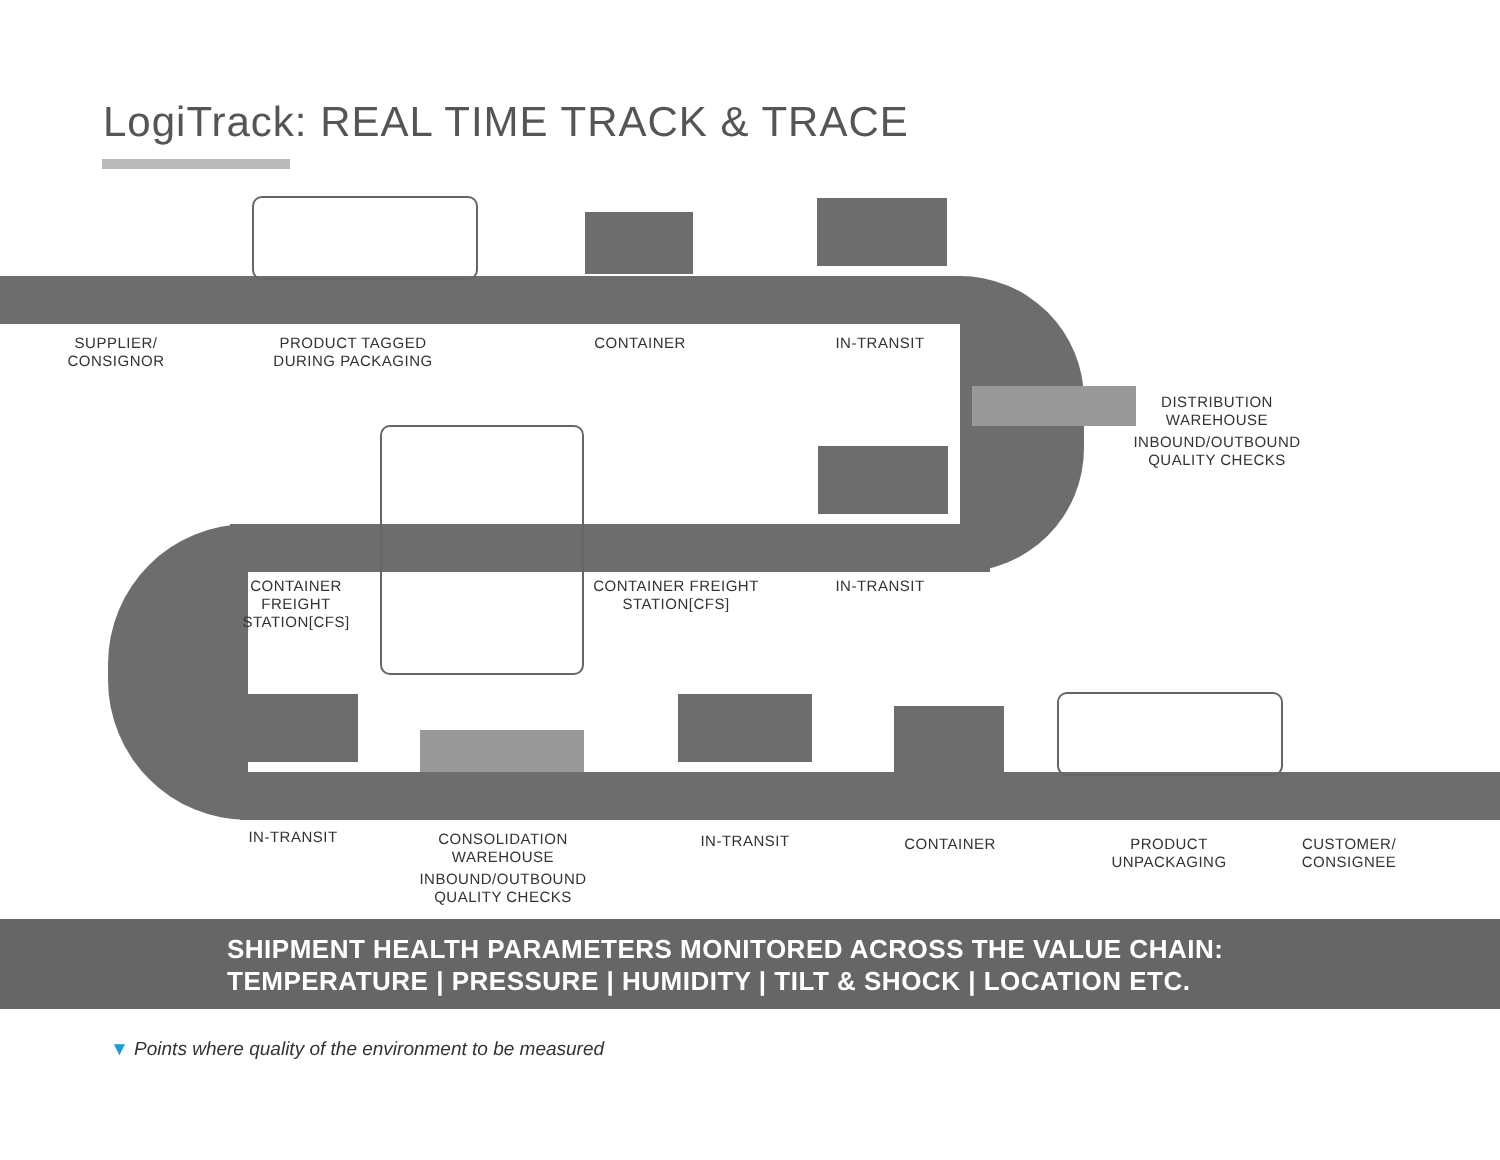LogiTrack: REAL TIME TRACK & TRACE
SUPPLIER/
CONSIGNOR
PRODUCT TAGGED
DURING PACKAGING
CONTAINER IN-TRANSIT
DISTRIBUTION
WAREHOUSE
INBOUND/OUTBOUND
QUALITY CHECKS
CONTAINER
FREIGHT
STATION[CFS]
CONTAINER FREIGHT
STATION[CFS]
IN-TRANSIT
IN-TRANSIT
CONSOLIDATION
WAREHOUSE
INBOUND/OUTBOUND
QUALITY CHECKS
IN-TRANSIT CONTAINER
PRODUCT
UNPACKAGING
CUSTOMER/
CONSIGNEE
SHIPMENT HEALTH PARAMETERS MONITORED ACROSS THE VALUE CHAIN:
TEMPERATURE | PRESSURE | HUMIDITY | TILT & SHOCK | LOCATION ETC.
▼ Points where quality of the environment to be measured